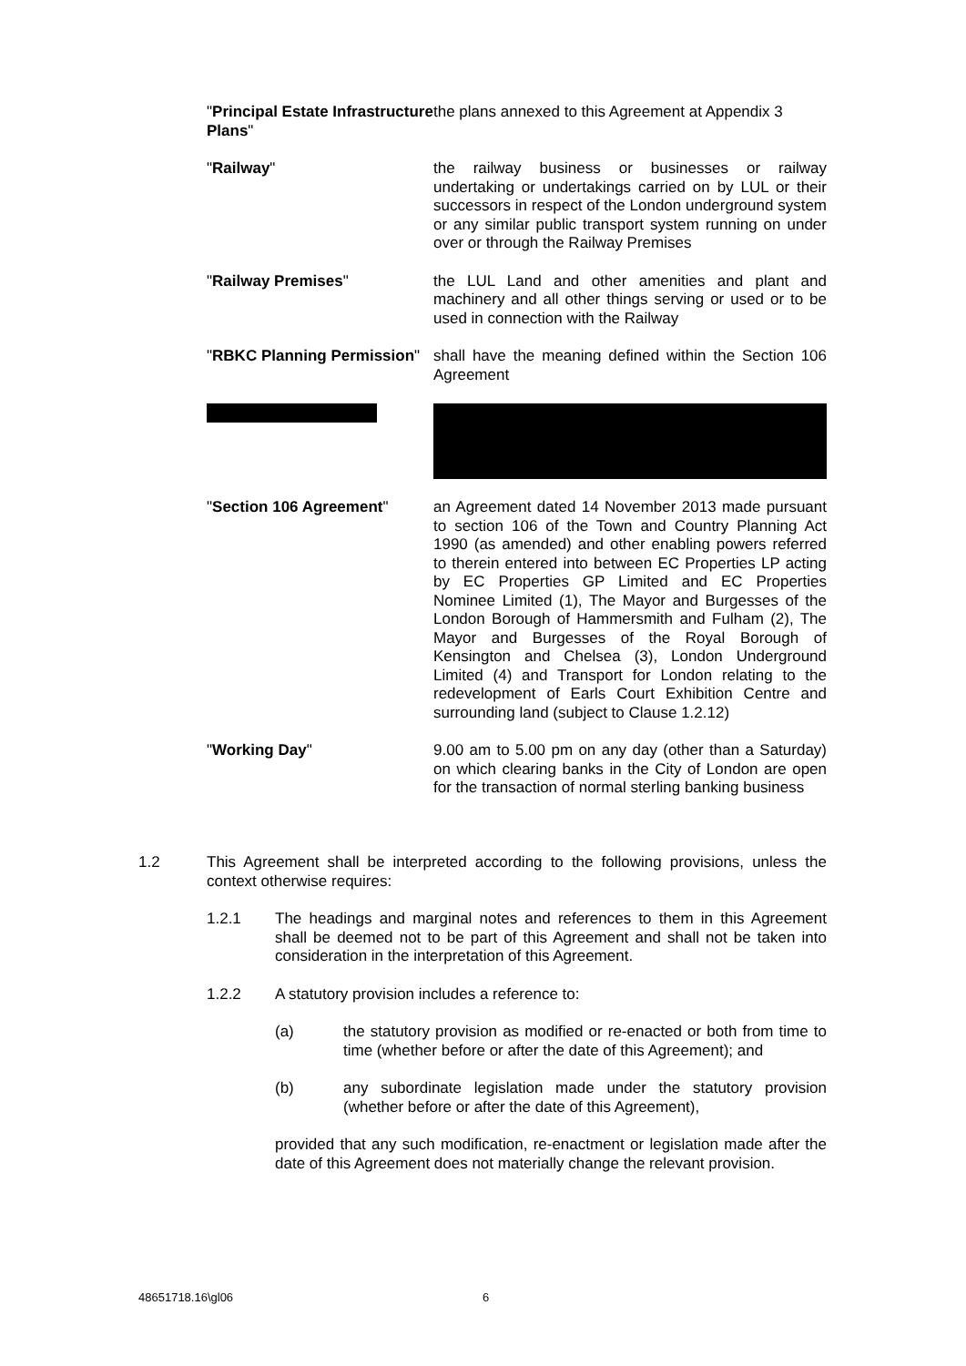"Principal Estate Infrastructure Plans"
the plans annexed to this Agreement at Appendix 3
"Railway" the railway business or businesses or railway undertaking or undertakings carried on by LUL or their successors in respect of the London underground system or any similar public transport system running on under over or through the Railway Premises
"Railway Premises" the LUL Land and other amenities and plant and machinery and all other things serving or used or to be used in connection with the Railway
"RBKC Planning Permission"
shall have the meaning defined within the Section 106 Agreement
"Section 106 Agreement" an Agreement dated 14 November 2013 made pursuant to section 106 of the Town and Country Planning Act 1990 (as amended) and other enabling powers referred to therein entered into between EC Properties LP acting by EC Properties GP Limited and EC Properties Nominee Limited (1), The Mayor and Burgesses of the London Borough of Hammersmith and Fulham (2), The Mayor and Burgesses of the Royal Borough of Kensington and Chelsea (3), London Underground Limited (4) and Transport for London relating to the redevelopment of Earls Court Exhibition Centre and surrounding land (subject to Clause 1.2.12)
"Working Day" 9.00 am to 5.00 pm on any day (other than a Saturday) on which clearing banks in the City of London are open for the transaction of normal sterling banking business
1.2 This Agreement shall be interpreted according to the following provisions, unless the context otherwise requires:
1.2.1 The headings and marginal notes and references to them in this Agreement shall be deemed not to be part of this Agreement and shall not be taken into consideration in the interpretation of this Agreement.
1.2.2 A statutory provision includes a reference to:
(a) the statutory provision as modified or re-enacted or both from time to time (whether before or after the date of this Agreement); and
(b) any subordinate legislation made under the statutory provision (whether before or after the date of this Agreement),
provided that any such modification, re-enactment or legislation made after the date of this Agreement does not materially change the relevant provision.
48651718.16\gl06 6